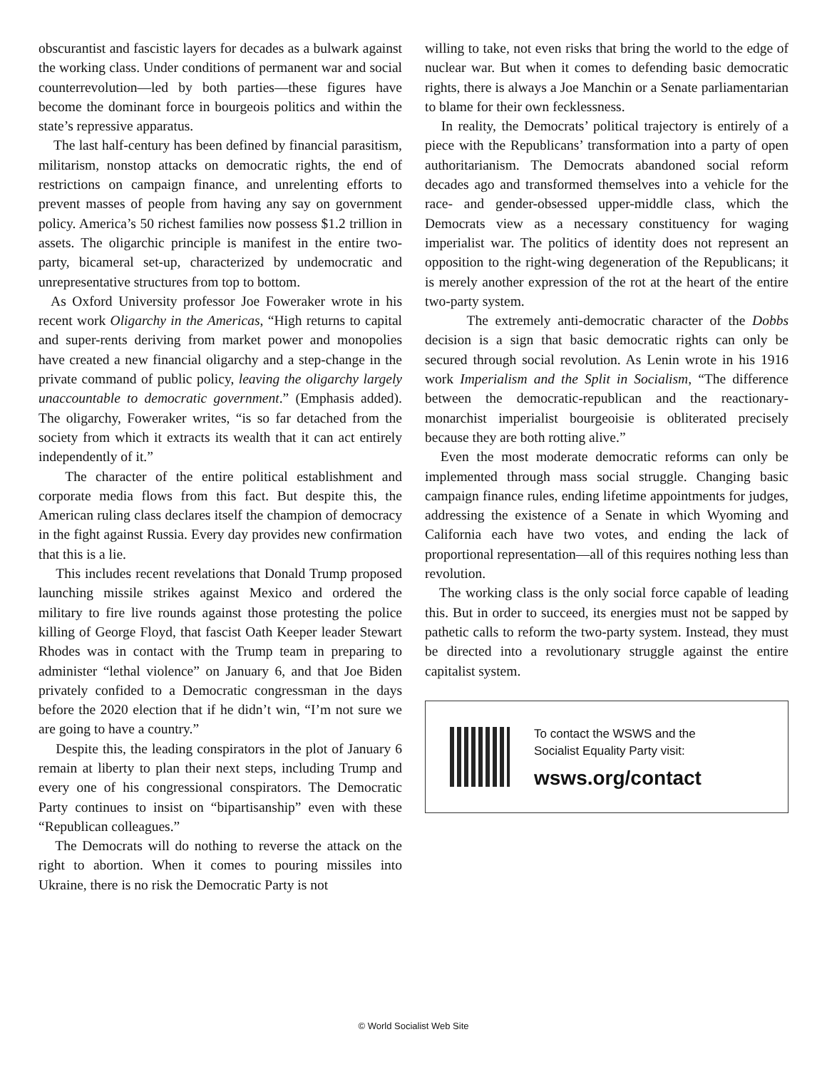obscurantist and fascistic layers for decades as a bulwark against the working class. Under conditions of permanent war and social counterrevolution—led by both parties—these figures have become the dominant force in bourgeois politics and within the state’s repressive apparatus.
The last half-century has been defined by financial parasitism, militarism, nonstop attacks on democratic rights, the end of restrictions on campaign finance, and unrelenting efforts to prevent masses of people from having any say on government policy. America’s 50 richest families now possess $1.2 trillion in assets. The oligarchic principle is manifest in the entire two-party, bicameral set-up, characterized by undemocratic and unrepresentative structures from top to bottom.
As Oxford University professor Joe Foweraker wrote in his recent work Oligarchy in the Americas, “High returns to capital and super-rents deriving from market power and monopolies have created a new financial oligarchy and a step-change in the private command of public policy, leaving the oligarchy largely unaccountable to democratic government.” (Emphasis added). The oligarchy, Foweraker writes, “is so far detached from the society from which it extracts its wealth that it can act entirely independently of it.”
The character of the entire political establishment and corporate media flows from this fact. But despite this, the American ruling class declares itself the champion of democracy in the fight against Russia. Every day provides new confirmation that this is a lie.
This includes recent revelations that Donald Trump proposed launching missile strikes against Mexico and ordered the military to fire live rounds against those protesting the police killing of George Floyd, that fascist Oath Keeper leader Stewart Rhodes was in contact with the Trump team in preparing to administer “lethal violence” on January 6, and that Joe Biden privately confided to a Democratic congressman in the days before the 2020 election that if he didn’t win, “I’m not sure we are going to have a country.”
Despite this, the leading conspirators in the plot of January 6 remain at liberty to plan their next steps, including Trump and every one of his congressional conspirators. The Democratic Party continues to insist on “bipartisanship” even with these “Republican colleagues.”
The Democrats will do nothing to reverse the attack on the right to abortion. When it comes to pouring missiles into Ukraine, there is no risk the Democratic Party is not
willing to take, not even risks that bring the world to the edge of nuclear war. But when it comes to defending basic democratic rights, there is always a Joe Manchin or a Senate parliamentarian to blame for their own fecklessness.
In reality, the Democrats’ political trajectory is entirely of a piece with the Republicans’ transformation into a party of open authoritarianism. The Democrats abandoned social reform decades ago and transformed themselves into a vehicle for the race- and gender-obsessed upper-middle class, which the Democrats view as a necessary constituency for waging imperialist war. The politics of identity does not represent an opposition to the right-wing degeneration of the Republicans; it is merely another expression of the rot at the heart of the entire two-party system.
The extremely anti-democratic character of the Dobbs decision is a sign that basic democratic rights can only be secured through social revolution. As Lenin wrote in his 1916 work Imperialism and the Split in Socialism, “The difference between the democratic-republican and the reactionary-monarchist imperialist bourgeoisie is obliterated precisely because they are both rotting alive.”
Even the most moderate democratic reforms can only be implemented through mass social struggle. Changing basic campaign finance rules, ending lifetime appointments for judges, addressing the existence of a Senate in which Wyoming and California each have two votes, and ending the lack of proportional representation—all of this requires nothing less than revolution.
The working class is the only social force capable of leading this. But in order to succeed, its energies must not be sapped by pathetic calls to reform the two-party system. Instead, they must be directed into a revolutionary struggle against the entire capitalist system.
To contact the WSWS and the
Socialist Equality Party visit:
wsws.org/contact
© World Socialist Web Site